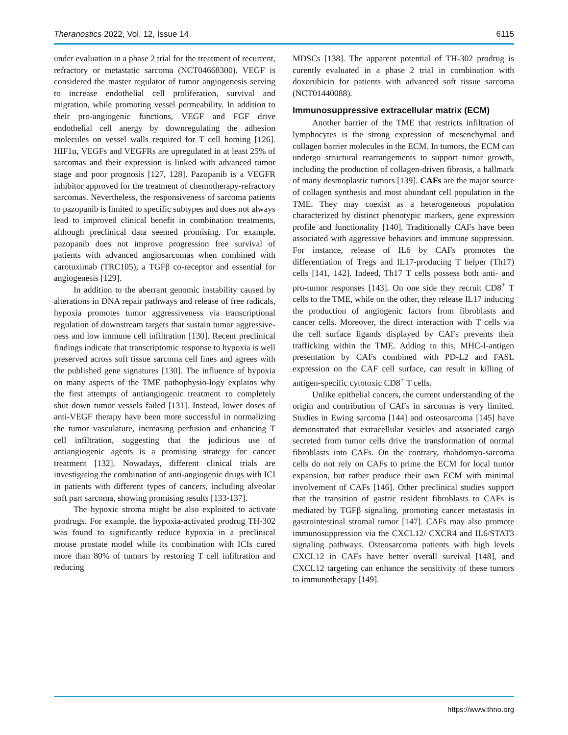Theranostics 2022, Vol. 12, Issue 14 6115
under evaluation in a phase 2 trial for the treatment of recurrent, refractory or metastatic sarcoma (NCT04668300). VEGF is considered the master regulator of tumor angiogenesis serving to increase endothelial cell proliferation, survival and migration, while promoting vessel permeability. In addition to their pro-angiogenic functions, VEGF and FGF drive endothelial cell anergy by downregulating the adhesion molecules on vessel walls required for T cell homing [126]. HIF1α, VEGFs and VEGFRs are upregulated in at least 25% of sarcomas and their expression is linked with advanced tumor stage and poor prognosis [127, 128]. Pazopanib is a VEGFR inhibitor approved for the treatment of chemotherapy-refractory sarcomas. Nevertheless, the responsiveness of sarcoma patients to pazopanib is limited to specific subtypes and does not always lead to improved clinical benefit in combination treatments, although preclinical data seemed promising. For example, pazopanib does not improve progression free survival of patients with advanced angiosarcomas when combined with carotuximab (TRC105), a TGFβ co-receptor and essential for angiogenesis [129].
In addition to the aberrant genomic instability caused by alterations in DNA repair pathways and release of free radicals, hypoxia promotes tumor aggressiveness via transcriptional regulation of downstream targets that sustain tumor aggressive-ness and low immune cell infiltration [130]. Recent preclinical findings indicate that transcriptomic response to hypoxia is well preserved across soft tissue sarcoma cell lines and agrees with the published gene signatures [130]. The influence of hypoxia on many aspects of the TME pathophysio-logy explains why the first attempts of antiangiogenic treatment το completely shut down tumor vessels failed [131]. Instead, lower doses of anti-VEGF therapy have been more successful in normalizing the tumor vasculature, increasing perfusion and enhancing T cell infiltration, suggesting that the judicious use of antiangiogenic agents is a promising strategy for cancer treatment [132]. Nowadays, different clinical trials are investigating the combination of anti-angiogenic drugs with ICI in patients with different types of cancers, including alveolar soft part sarcoma, showing promising results [133-137].
The hypoxic stroma might be also exploited to activate prodrugs. For example, the hypoxia-activated prodrug TH-302 was found to significantly reduce hypoxia in a preclinical mouse prostate model while its combination with ICIs cured more than 80% of tumors by restoring T cell infiltration and reducing
MDSCs [138]. The apparent potential of TH-302 prodrug is curently evaluated in a phase 2 trial in combination with doxorubicin for patients with advanced soft tissue sarcoma (NCT01440088).
Immunosuppressive extracellular matrix (ECM)
Another barrier of the TME that restricts infiltration of lymphocytes is the strong expression of mesenchymal and collagen barrier molecules in the ECM. In tumors, the ECM can undergo structural rearrangements to support tumor growth, including the production of collagen-driven fibrosis, a hallmark of many desmoplastic tumors [139]. CAFs are the major source of collagen synthesis and most abundant cell population in the TME. They may coexist as a heterogeneous population characterized by distinct phenotypic markers, gene expression profile and functionality [140]. Traditionally CAFs have been associated with aggressive behaviors and immune suppression. For instance, release of IL6 by CAFs promotes the differentiation of Tregs and IL17-producing T helper (Th17) cells [141, 142]. Indeed, Th17 T cells possess both anti- and pro-tumor responses [143]. On one side they recruit CD8<sup>+</sup> T cells to the TME, while on the other, they release IL17 inducing the production of angiogenic factors from fibroblasts and cancer cells. Moreover, the direct interaction with T cells via the cell surface ligands displayed by CAFs prevents their trafficking within the TME. Adding to this, MHC-I-antigen presentation by CAFs combined with PD-L2 and FASL expression on the CAF cell surface, can result in killing of antigen-specific cytotoxic CD8<sup>+</sup> T cells.
Unlike epithelial cancers, the current understanding of the origin and contribution of CAFs in sarcomas is very limited. Studies in Ewing sarcoma [144] and osteosarcoma [145] have demonstrated that extracellular vesicles and associated cargo secreted from tumor cells drive the transformation of normal fibroblasts into CAFs. On the contrary, rhabdomyo-sarcoma cells do not rely on CAFs to prime the ECM for local tumor expansion, but rather produce their own ECM with minimal involvement of CAFs [146]. Other preclinical studies support that the transition of gastric resident fibroblasts to CAFs is mediated by TGFβ signaling, promoting cancer metastasis in gastrointestinal stromal tumor [147]. CAFs may also promote immunosuppression via the CXCL12/ CXCR4 and IL6/STAT3 signaling pathways. Osteosarcoma patients with high levels CXCL12 in CAFs have better overall survival [148], and CXCL12 targeting can enhance the sensitivity of these tumors to immunotherapy [149].
https://www.thno.org